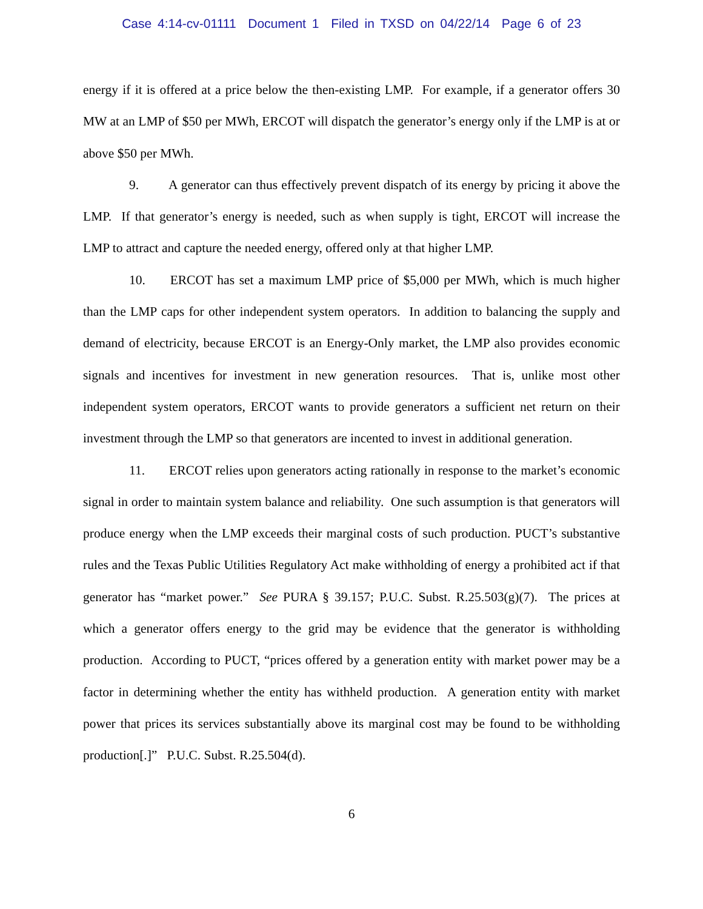Case 4:14-cv-01111 Document 1 Filed in TXSD on 04/22/14 Page 6 of 23
energy if it is offered at a price below the then-existing LMP. For example, if a generator offers 30 MW at an LMP of $50 per MWh, ERCOT will dispatch the generator’s energy only if the LMP is at or above $50 per MWh.
9. A generator can thus effectively prevent dispatch of its energy by pricing it above the LMP. If that generator’s energy is needed, such as when supply is tight, ERCOT will increase the LMP to attract and capture the needed energy, offered only at that higher LMP.
10. ERCOT has set a maximum LMP price of $5,000 per MWh, which is much higher than the LMP caps for other independent system operators. In addition to balancing the supply and demand of electricity, because ERCOT is an Energy-Only market, the LMP also provides economic signals and incentives for investment in new generation resources. That is, unlike most other independent system operators, ERCOT wants to provide generators a sufficient net return on their investment through the LMP so that generators are incented to invest in additional generation.
11. ERCOT relies upon generators acting rationally in response to the market’s economic signal in order to maintain system balance and reliability. One such assumption is that generators will produce energy when the LMP exceeds their marginal costs of such production. PUCT’s substantive rules and the Texas Public Utilities Regulatory Act make withholding of energy a prohibited act if that generator has “market power.” See PURA § 39.157; P.U.C. Subst. R.25.503(g)(7). The prices at which a generator offers energy to the grid may be evidence that the generator is withholding production. According to PUCT, “prices offered by a generation entity with market power may be a factor in determining whether the entity has withheld production. A generation entity with market power that prices its services substantially above its marginal cost may be found to be withholding production[.]” P.U.C. Subst. R.25.504(d).
6